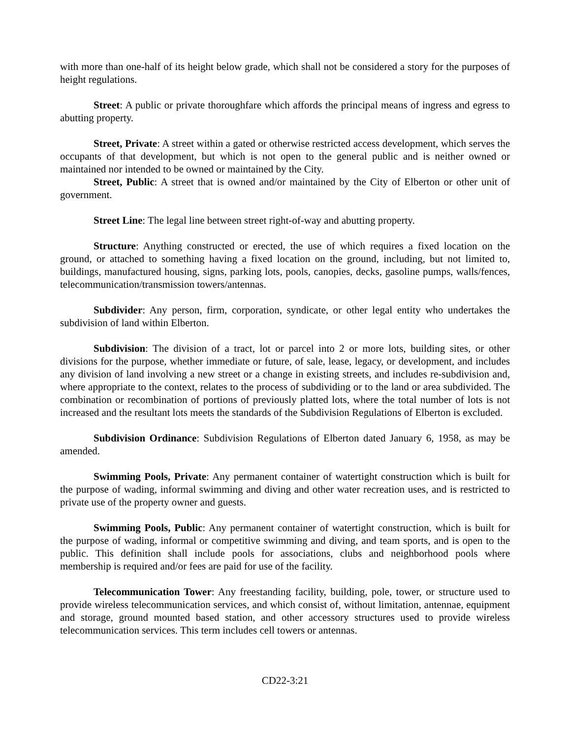with more than one-half of its height below grade, which shall not be considered a story for the purposes of height regulations.
Street: A public or private thoroughfare which affords the principal means of ingress and egress to abutting property.
Street, Private: A street within a gated or otherwise restricted access development, which serves the occupants of that development, but which is not open to the general public and is neither owned or maintained nor intended to be owned or maintained by the City.
Street, Public: A street that is owned and/or maintained by the City of Elberton or other unit of government.
Street Line: The legal line between street right-of-way and abutting property.
Structure: Anything constructed or erected, the use of which requires a fixed location on the ground, or attached to something having a fixed location on the ground, including, but not limited to, buildings, manufactured housing, signs, parking lots, pools, canopies, decks, gasoline pumps, walls/fences, telecommunication/transmission towers/antennas.
Subdivider: Any person, firm, corporation, syndicate, or other legal entity who undertakes the subdivision of land within Elberton.
Subdivision: The division of a tract, lot or parcel into 2 or more lots, building sites, or other divisions for the purpose, whether immediate or future, of sale, lease, legacy, or development, and includes any division of land involving a new street or a change in existing streets, and includes re-subdivision and, where appropriate to the context, relates to the process of subdividing or to the land or area subdivided. The combination or recombination of portions of previously platted lots, where the total number of lots is not increased and the resultant lots meets the standards of the Subdivision Regulations of Elberton is excluded.
Subdivision Ordinance: Subdivision Regulations of Elberton dated January 6, 1958, as may be amended.
Swimming Pools, Private: Any permanent container of watertight construction which is built for the purpose of wading, informal swimming and diving and other water recreation uses, and is restricted to private use of the property owner and guests.
Swimming Pools, Public: Any permanent container of watertight construction, which is built for the purpose of wading, informal or competitive swimming and diving, and team sports, and is open to the public. This definition shall include pools for associations, clubs and neighborhood pools where membership is required and/or fees are paid for use of the facility.
Telecommunication Tower: Any freestanding facility, building, pole, tower, or structure used to provide wireless telecommunication services, and which consist of, without limitation, antennae, equipment and storage, ground mounted based station, and other accessory structures used to provide wireless telecommunication services. This term includes cell towers or antennas.
CD22-3:21